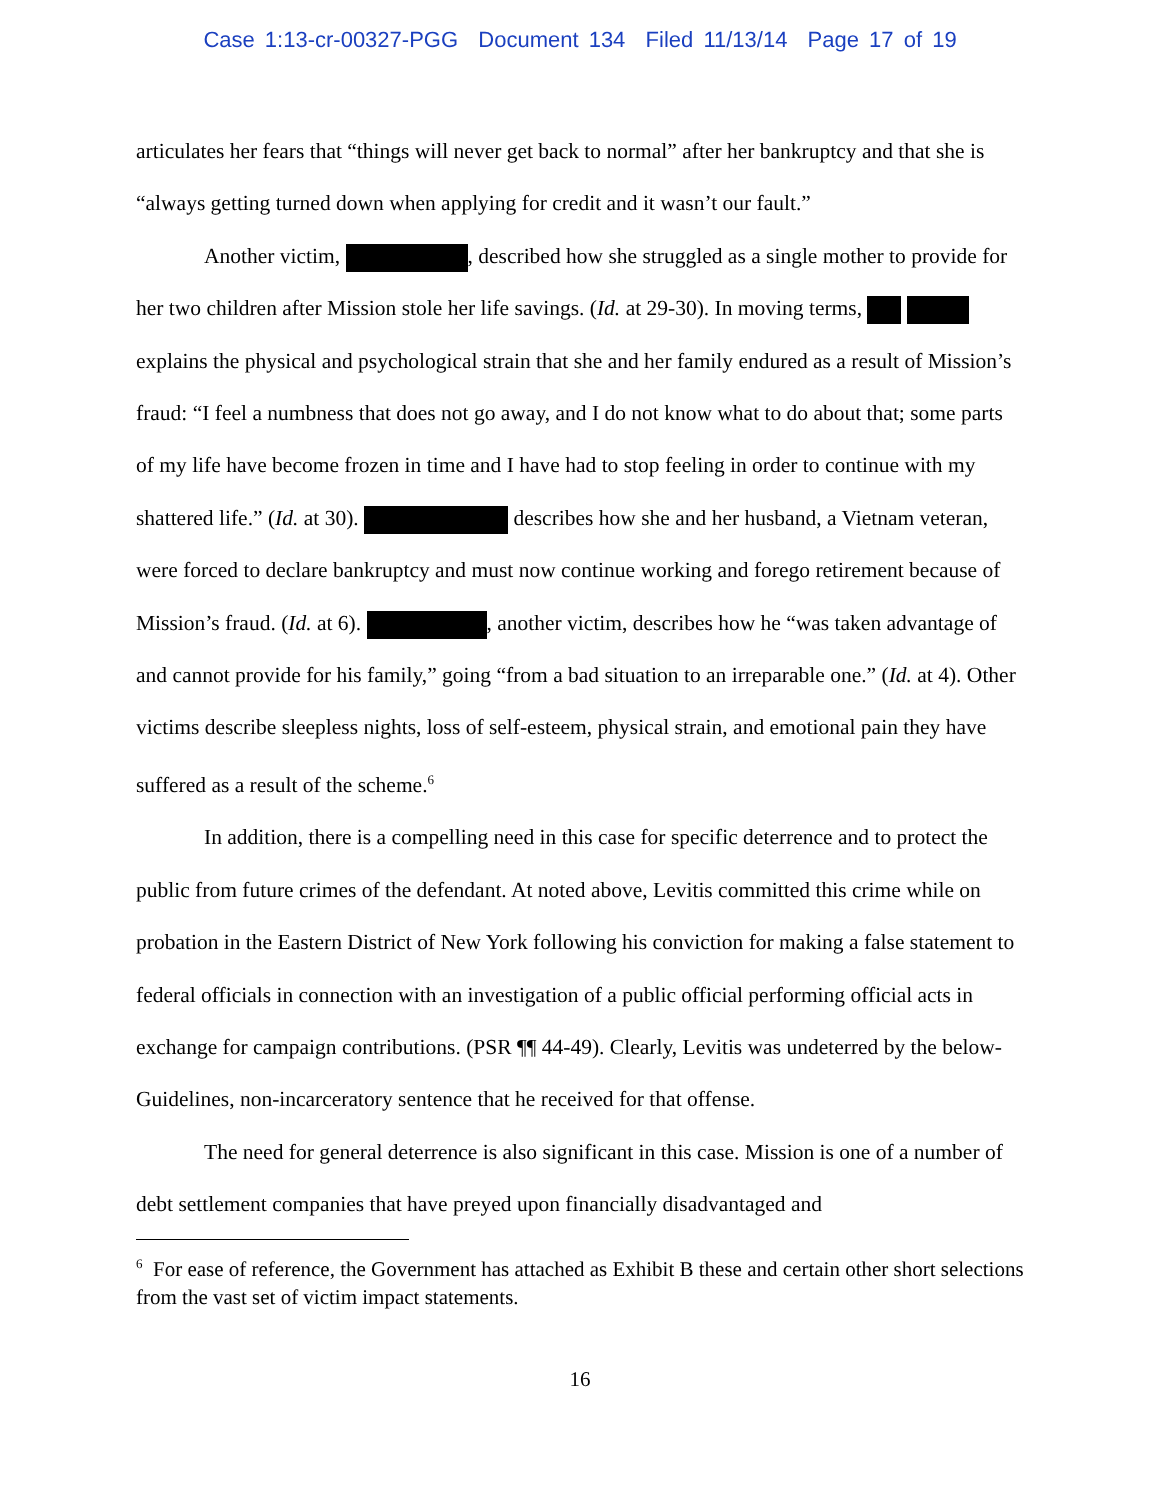Case 1:13-cr-00327-PGG Document 134 Filed 11/13/14 Page 17 of 19
articulates her fears that “things will never get back to normal” after her bankruptcy and that she is “always getting turned down when applying for credit and it wasn’t our fault.”
Another victim, , described how she struggled as a single mother to provide for her two children after Mission stole her life savings. (Id. at 29-30). In moving terms, explains the physical and psychological strain that she and her family endured as a result of Mission’s fraud: “I feel a numbness that does not go away, and I do not know what to do about that; some parts of my life have become frozen in time and I have had to stop feeling in order to continue with my shattered life.” (Id. at 30). describes how she and her husband, a Vietnam veteran, were forced to declare bankruptcy and must now continue working and forego retirement because of Mission’s fraud. (Id. at 6). , another victim, describes how he “was taken advantage of and cannot provide for his family,” going “from a bad situation to an irreparable one.” (Id. at 4). Other victims describe sleepless nights, loss of self-esteem, physical strain, and emotional pain they have suffered as a result of the scheme.<sup>6</sup>
In addition, there is a compelling need in this case for specific deterrence and to protect the public from future crimes of the defendant. At noted above, Levitis committed this crime while on probation in the Eastern District of New York following his conviction for making a false statement to federal officials in connection with an investigation of a public official performing official acts in exchange for campaign contributions. (PSR ¶¶ 44-49). Clearly, Levitis was undeterred by the below-Guidelines, non-incarceratory sentence that he received for that offense.
The need for general deterrence is also significant in this case. Mission is one of a number of debt settlement companies that have preyed upon financially disadvantaged and
<sup>6</sup> For ease of reference, the Government has attached as Exhibit B these and certain other short selections from the vast set of victim impact statements.
16